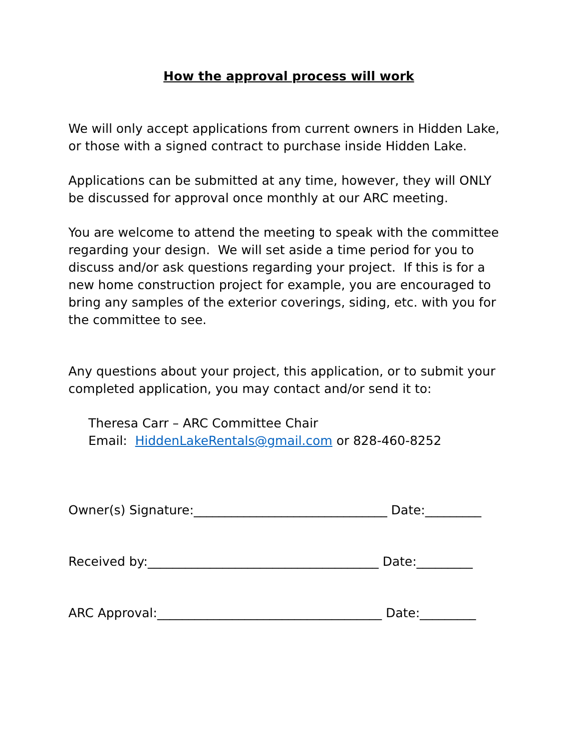How the approval process will work
We will only accept applications from current owners in Hidden Lake, or those with a signed contract to purchase inside Hidden Lake.
Applications can be submitted at any time, however, they will ONLY be discussed for approval once monthly at our ARC meeting.
You are welcome to attend the meeting to speak with the committee regarding your design. We will set aside a time period for you to discuss and/or ask questions regarding your project. If this is for a new home construction project for example, you are encouraged to bring any samples of the exterior coverings, siding, etc. with you for the committee to see.
Any questions about your project, this application, or to submit your completed application, you may contact and/or send it to:
Theresa Carr – ARC Committee Chair
Email: HiddenLakeRentals@gmail.com or 828-460-8252
Owner(s) Signature:_______________________________ Date:_________
Received by:_____________________________________ Date:_________
ARC Approval:____________________________________ Date:_________